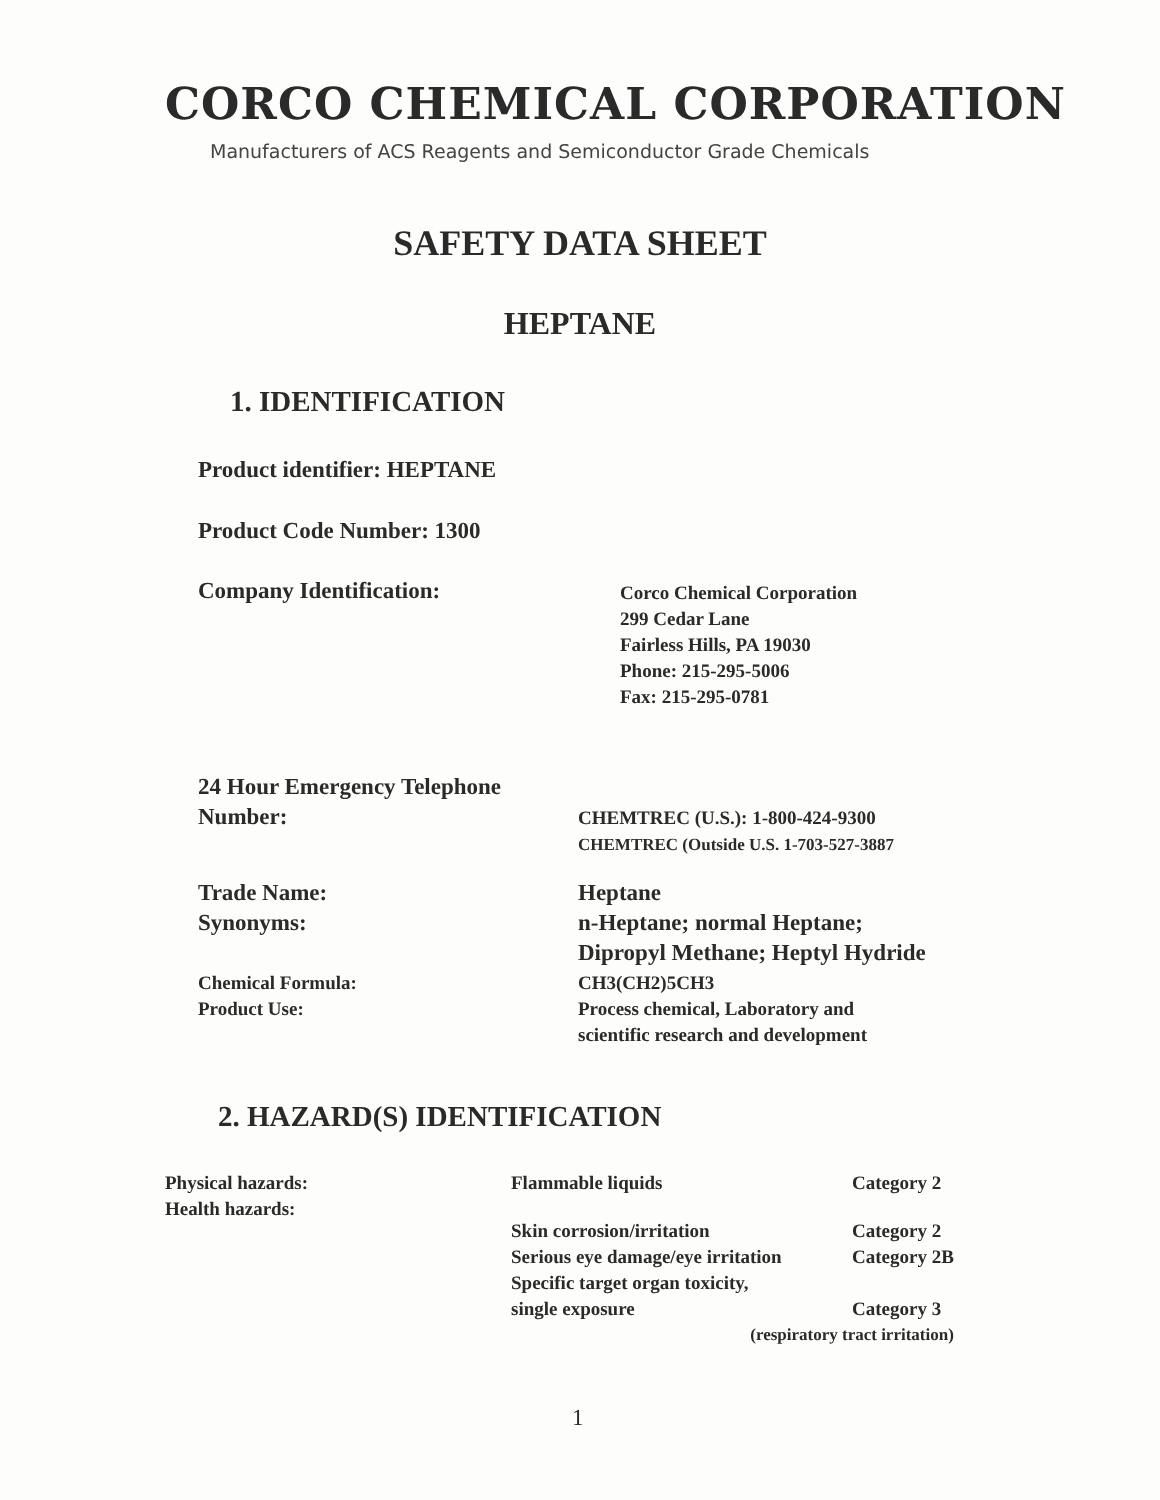CORCO CHEMICAL CORPORATION
Manufacturers of ACS Reagents and Semiconductor Grade Chemicals
SAFETY DATA SHEET
HEPTANE
1. IDENTIFICATION
Product identifier: HEPTANE
Product Code Number: 1300
Company Identification:
Corco Chemical Corporation
299 Cedar Lane
Fairless Hills, PA 19030
Phone: 215-295-5006
Fax: 215-295-0781
24 Hour Emergency Telephone
Number:
CHEMTREC (U.S.): 1-800-424-9300
CHEMTREC (Outside U.S. 1-703-527-3887
Trade Name:
Synonyms:
Heptane
n-Heptane; normal Heptane;
Dipropyl Methane; Heptyl Hydride
Chemical Formula:
Product Use:
CH3(CH2)5CH3
Process chemical, Laboratory and
scientific research and development
2. HAZARD(S) IDENTIFICATION
| Physical hazards: | Flammable liquids | Category 2 |
| Health hazards: | Skin corrosion/irritation | Category 2 |
| | Serious eye damage/eye irritation | Category 2B |
| | Specific target organ toxicity, single exposure | Category 3 |
| | (respiratory tract irritation) | |
1